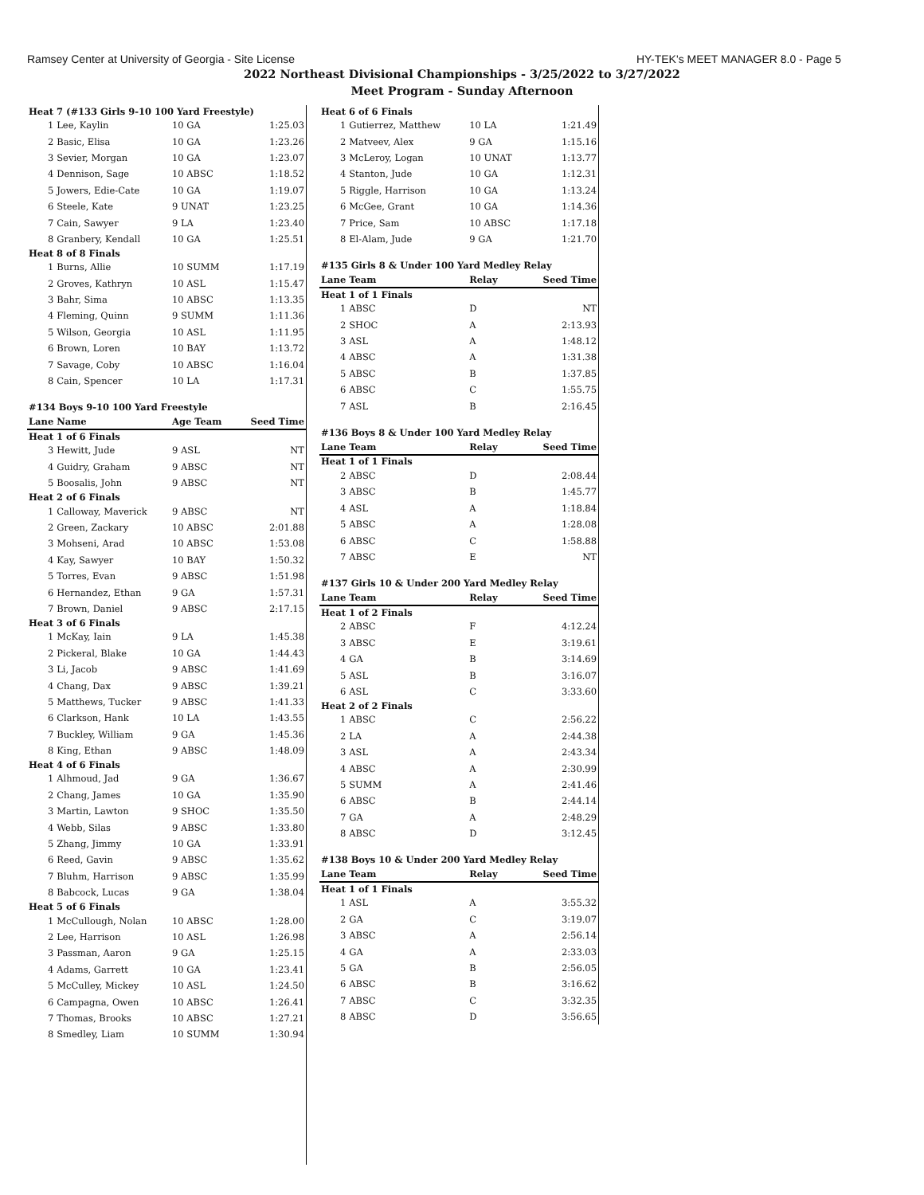Ramsey Center at University of Georgia - Site License HY-TEK's MEET MANAGER 8.0 - Page 5
2022 Northeast Divisional Championships - 3/25/2022 to 3/27/2022
Meet Program - Sunday Afternoon
| Heat 7 (#133 Girls 9-10 100 Yard Freestyle) | | | |
| 1 | Lee, Kaylin | 10 GA | 1:25.03 |
| 2 | Basic, Elisa | 10 GA | 1:23.26 |
| 3 | Sevier, Morgan | 10 GA | 1:23.07 |
| 4 | Dennison, Sage | 10 ABSC | 1:18.52 |
| 5 | Jowers, Edie-Cate | 10 GA | 1:19.07 |
| 6 | Steele, Kate | 9 UNAT | 1:23.25 |
| 7 | Cain, Sawyer | 9 LA | 1:23.40 |
| 8 | Granbery, Kendall | 10 GA | 1:25.51 |
| Heat 8 of 8 Finals | | | |
| 1 | Burns, Allie | 10 SUMM | 1:17.19 |
| 2 | Groves, Kathryn | 10 ASL | 1:15.47 |
| 3 | Bahr, Sima | 10 ABSC | 1:13.35 |
| 4 | Fleming, Quinn | 9 SUMM | 1:11.36 |
| 5 | Wilson, Georgia | 10 ASL | 1:11.95 |
| 6 | Brown, Loren | 10 BAY | 1:13.72 |
| 7 | Savage, Coby | 10 ABSC | 1:16.04 |
| 8 | Cain, Spencer | 10 LA | 1:17.31 |
| #134 Boys 9-10 100 Yard Freestyle | | | |
| Lane | Name | Age Team | Seed Time |
| Heat 1 of 6 Finals | | | |
| 3 | Hewitt, Jude | 9 ASL | NT |
| 4 | Guidry, Graham | 9 ABSC | NT |
| 5 | Boosalis, John | 9 ABSC | NT |
| Heat 2 of 6 Finals | | | |
| 1 | Calloway, Maverick | 9 ABSC | NT |
| 2 | Green, Zackary | 10 ABSC | 2:01.88 |
| 3 | Mohseni, Arad | 10 ABSC | 1:53.08 |
| 4 | Kay, Sawyer | 10 BAY | 1:50.32 |
| 5 | Torres, Evan | 9 ABSC | 1:51.98 |
| 6 | Hernandez, Ethan | 9 GA | 1:57.31 |
| 7 | Brown, Daniel | 9 ABSC | 2:17.15 |
| Heat 3 of 6 Finals | | | |
| 1 | McKay, Iain | 9 LA | 1:45.38 |
| 2 | Pickeral, Blake | 10 GA | 1:44.43 |
| 3 | Li, Jacob | 9 ABSC | 1:41.69 |
| 4 | Chang, Dax | 9 ABSC | 1:39.21 |
| 5 | Matthews, Tucker | 9 ABSC | 1:41.33 |
| 6 | Clarkson, Hank | 10 LA | 1:43.55 |
| 7 | Buckley, William | 9 GA | 1:45.36 |
| 8 | King, Ethan | 9 ABSC | 1:48.09 |
| Heat 4 of 6 Finals | | | |
| 1 | Alhmoud, Jad | 9 GA | 1:36.67 |
| 2 | Chang, James | 10 GA | 1:35.90 |
| 3 | Martin, Lawton | 9 SHOC | 1:35.50 |
| 4 | Webb, Silas | 9 ABSC | 1:33.80 |
| 5 | Zhang, Jimmy | 10 GA | 1:33.91 |
| 6 | Reed, Gavin | 9 ABSC | 1:35.62 |
| 7 | Bluhm, Harrison | 9 ABSC | 1:35.99 |
| 8 | Babcock, Lucas | 9 GA | 1:38.04 |
| Heat 5 of 6 Finals | | | |
| 1 | McCullough, Nolan | 10 ABSC | 1:28.00 |
| 2 | Lee, Harrison | 10 ASL | 1:26.98 |
| 3 | Passman, Aaron | 9 GA | 1:25.15 |
| 4 | Adams, Garrett | 10 GA | 1:23.41 |
| 5 | McCulley, Mickey | 10 ASL | 1:24.50 |
| 6 | Campagna, Owen | 10 ABSC | 1:26.41 |
| 7 | Thomas, Brooks | 10 ABSC | 1:27.21 |
| 8 | Smedley, Liam | 10 SUMM | 1:30.94 |
| Heat 6 of 6 Finals | | | |
| 1 | Gutierrez, Matthew | 10 LA | 1:21.49 |
| 2 | Matveev, Alex | 9 GA | 1:15.16 |
| 3 | McLeroy, Logan | 10 UNAT | 1:13.77 |
| 4 | Stanton, Jude | 10 GA | 1:12.31 |
| 5 | Riggle, Harrison | 10 GA | 1:13.24 |
| 6 | McGee, Grant | 10 GA | 1:14.36 |
| 7 | Price, Sam | 10 ABSC | 1:17.18 |
| 8 | El-Alam, Jude | 9 GA | 1:21.70 |
| #135 Girls 8 & Under 100 Yard Medley Relay | | | |
| Lane | Team | Relay | Seed Time |
| Heat 1 of 1 Finals | | | |
| 1 | ABSC | D | NT |
| 2 | SHOC | A | 2:13.93 |
| 3 | ASL | A | 1:48.12 |
| 4 | ABSC | A | 1:31.38 |
| 5 | ABSC | B | 1:37.85 |
| 6 | ABSC | C | 1:55.75 |
| 7 | ASL | B | 2:16.45 |
| #136 Boys 8 & Under 100 Yard Medley Relay | | | |
| Lane | Team | Relay | Seed Time |
| Heat 1 of 1 Finals | | | |
| 2 | ABSC | D | 2:08.44 |
| 3 | ABSC | B | 1:45.77 |
| 4 | ASL | A | 1:18.84 |
| 5 | ABSC | A | 1:28.08 |
| 6 | ABSC | C | 1:58.88 |
| 7 | ABSC | E | NT |
| #137 Girls 10 & Under 200 Yard Medley Relay | | | |
| Lane | Team | Relay | Seed Time |
| Heat 1 of 2 Finals | | | |
| 2 | ABSC | F | 4:12.24 |
| 3 | ABSC | E | 3:19.61 |
| 4 | GA | B | 3:14.69 |
| 5 | ASL | B | 3:16.07 |
| 6 | ASL | C | 3:33.60 |
| Heat 2 of 2 Finals | | | |
| 1 | ABSC | C | 2:56.22 |
| 2 | LA | A | 2:44.38 |
| 3 | ASL | A | 2:43.34 |
| 4 | ABSC | A | 2:30.99 |
| 5 | SUMM | A | 2:41.46 |
| 6 | ABSC | B | 2:44.14 |
| 7 | GA | A | 2:48.29 |
| 8 | ABSC | D | 3:12.45 |
| #138 Boys 10 & Under 200 Yard Medley Relay | | | |
| Lane | Team | Relay | Seed Time |
| Heat 1 of 1 Finals | | | |
| 1 | ASL | A | 3:55.32 |
| 2 | GA | C | 3:19.07 |
| 3 | ABSC | A | 2:56.14 |
| 4 | GA | A | 2:33.03 |
| 5 | GA | B | 2:56.05 |
| 6 | ABSC | B | 3:16.62 |
| 7 | ABSC | C | 3:32.35 |
| 8 | ABSC | D | 3:56.65 |